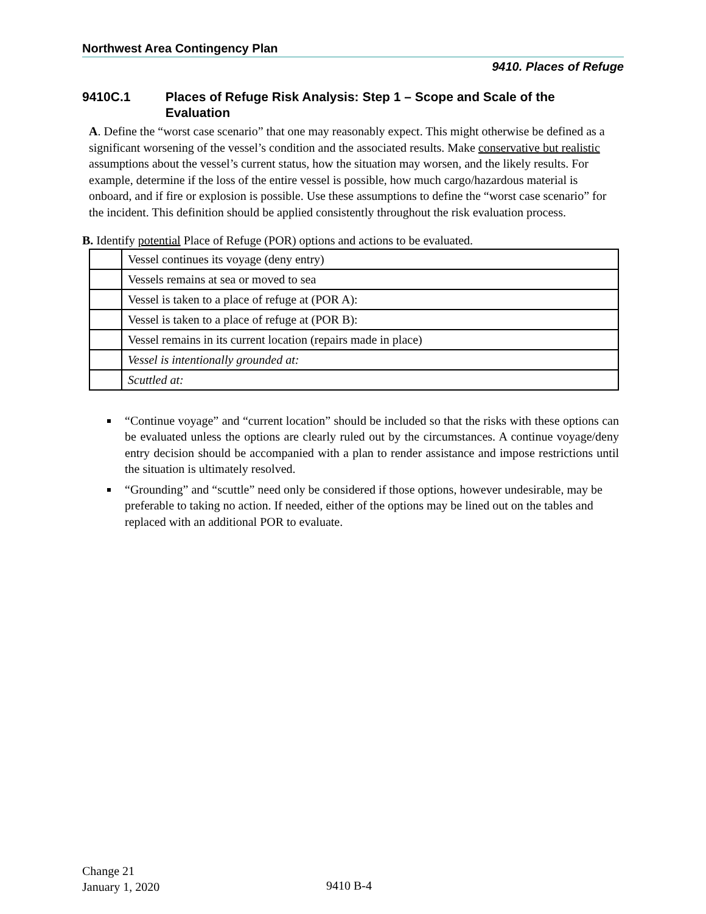Northwest Area Contingency Plan
9410. Places of Refuge
9410C.1 Places of Refuge Risk Analysis: Step 1 – Scope and Scale of the Evaluation
A. Define the “worst case scenario” that one may reasonably expect. This might otherwise be defined as a significant worsening of the vessel’s condition and the associated results. Make conservative but realistic assumptions about the vessel’s current status, how the situation may worsen, and the likely results. For example, determine if the loss of the entire vessel is possible, how much cargo/hazardous material is onboard, and if fire or explosion is possible. Use these assumptions to define the “worst case scenario” for the incident. This definition should be applied consistently throughout the risk evaluation process.
B. Identify potential Place of Refuge (POR) options and actions to be evaluated.
| | Vessel continues its voyage (deny entry) |
| | Vessels remains at sea or moved to sea |
| | Vessel is taken to a place of refuge at (POR A): |
| | Vessel is taken to a place of refuge at (POR B): |
| | Vessel remains in its current location (repairs made in place) |
| | Vessel is intentionally grounded at: |
| | Scuttled at: |
“Continue voyage” and “current location” should be included so that the risks with these options can be evaluated unless the options are clearly ruled out by the circumstances. A continue voyage/deny entry decision should be accompanied with a plan to render assistance and impose restrictions until the situation is ultimately resolved.
“Grounding” and “scuttle” need only be considered if those options, however undesirable, may be preferable to taking no action. If needed, either of the options may be lined out on the tables and replaced with an additional POR to evaluate.
Change 21
January 1, 2020
9410 B-4